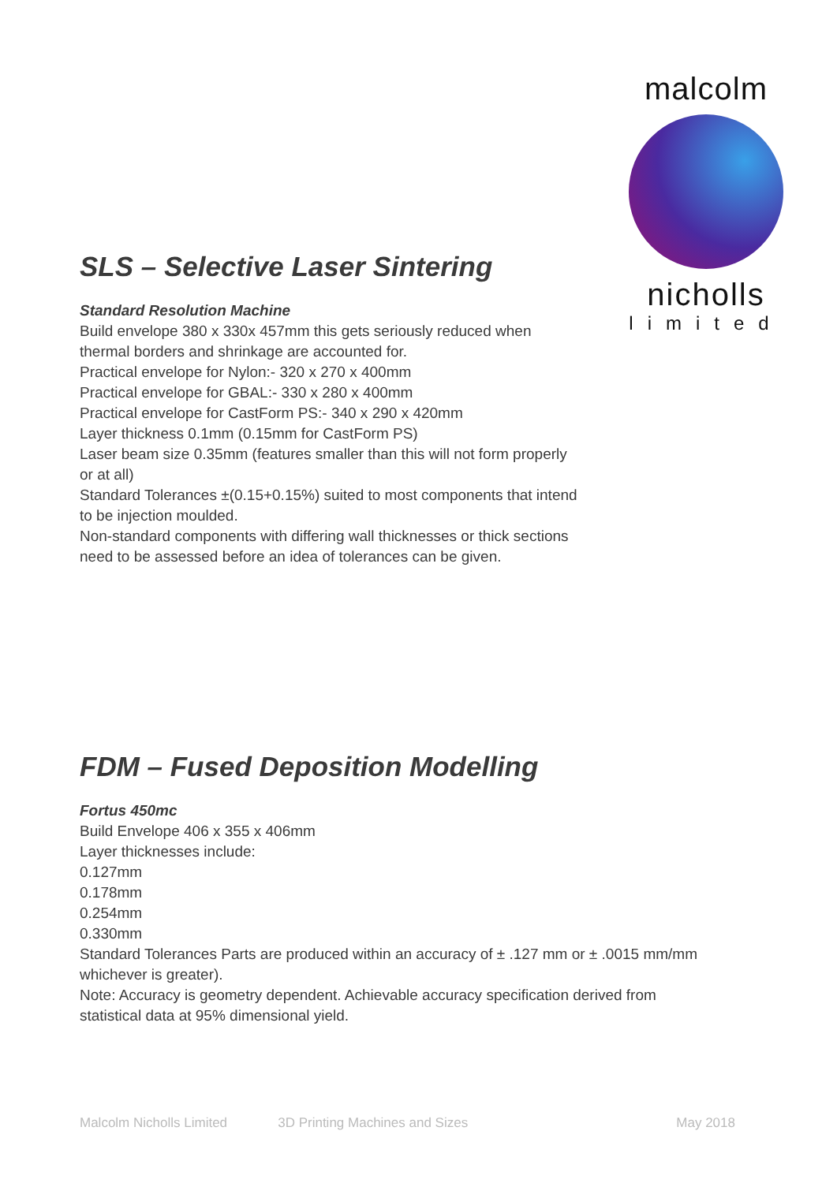malcolm
nicholls
limited
SLS – Selective Laser Sintering
Standard Resolution Machine
Build envelope 380 x 330x 457mm this gets seriously reduced when
thermal borders and shrinkage are accounted for.
Practical envelope for Nylon:- 320 x 270 x 400mm
Practical envelope for GBAL:- 330 x 280 x 400mm
Practical envelope for CastForm PS:- 340 x 290 x 420mm
Layer thickness 0.1mm (0.15mm for CastForm PS)
Laser beam size 0.35mm (features smaller than this will not form properly
or at all)
Standard Tolerances ±(0.15+0.15%) suited to most components that intend
to be injection moulded.
Non-standard components with differing wall thicknesses or thick sections
need to be assessed before an idea of tolerances can be given.
FDM – Fused Deposition Modelling
Fortus 450mc
Build Envelope 406 x 355 x 406mm
Layer thicknesses include:
0.127mm
0.178mm
0.254mm
0.330mm
Standard Tolerances Parts are produced within an accuracy of ± .127 mm or ± .0015 mm/mm
whichever is greater).
Note: Accuracy is geometry dependent. Achievable accuracy specification derived from
statistical data at 95% dimensional yield.
Malcolm Nicholls Limited 3D Printing Machines and Sizes May 2018